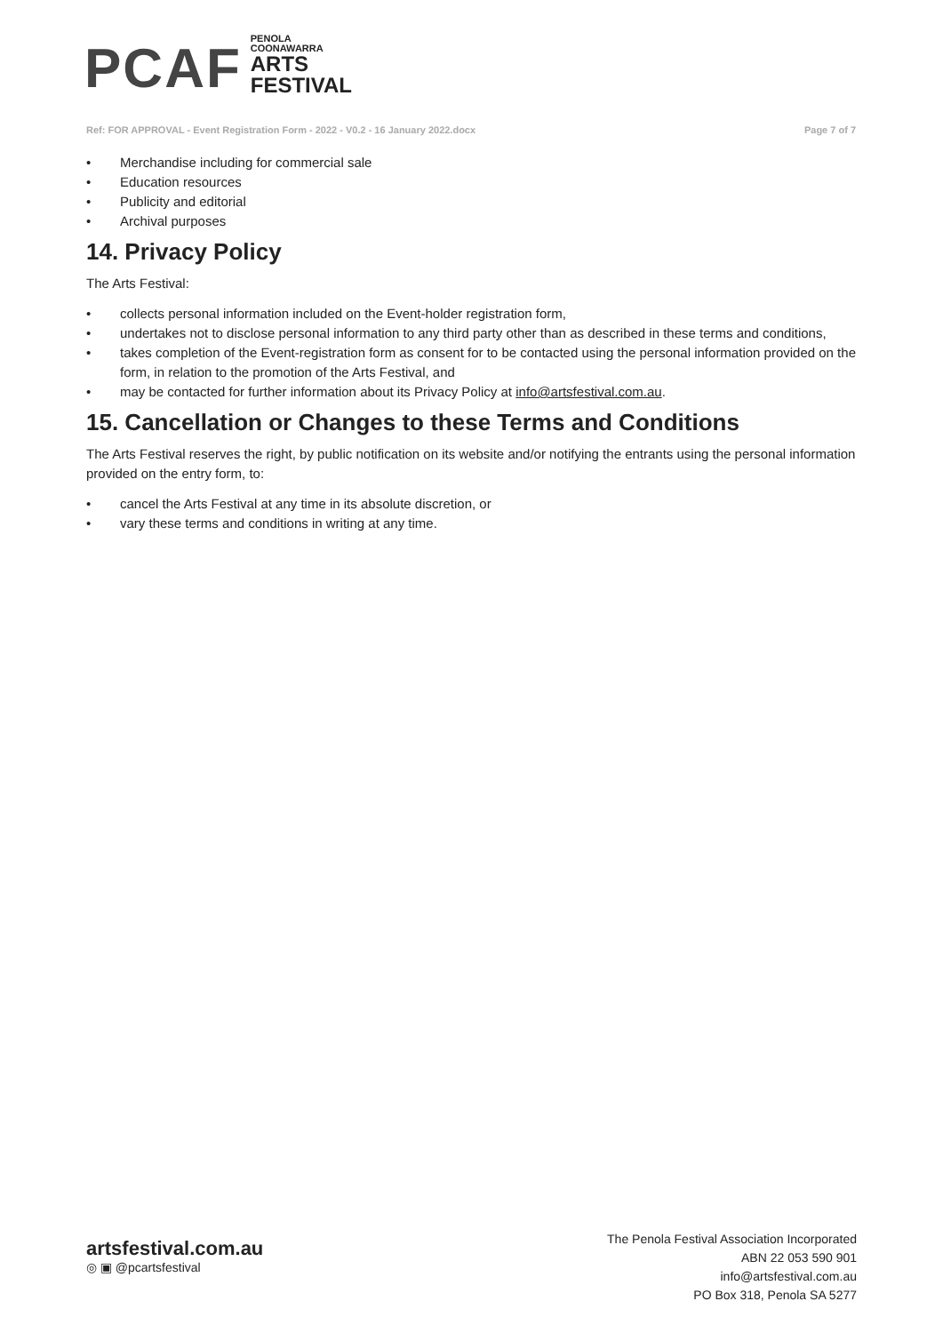PCAF
PENOLA
COONAWARRA
ARTS
FESTIVAL
Ref: FOR APPROVAL - Event Registration Form - 2022 - V0.2 - 16 January 2022.docx Page 7 of 7
• Merchandise including for commercial sale
• Education resources
• Publicity and editorial
• Archival purposes
14. Privacy Policy
The Arts Festival:
• collects personal information included on the Event-holder registration form,
• undertakes not to disclose personal information to any third party other than as described in these terms and conditions,
• takes completion of the Event-registration form as consent for to be contacted using the personal information provided on the form, in relation to the promotion of the Arts Festival, and
• may be contacted for further information about its Privacy Policy at info@artsfestival.com.au.
15. Cancellation or Changes to these Terms and Conditions
The Arts Festival reserves the right, by public notification on its website and/or notifying the entrants using the personal information provided on the entry form, to:
• cancel the Arts Festival at any time in its absolute discretion, or
• vary these terms and conditions in writing at any time.
artsfestival.com.au
◎ ▣ @pcartsfestival
The Penola Festival Association Incorporated
ABN 22 053 590 901
info@artsfestival.com.au
PO Box 318, Penola SA 5277